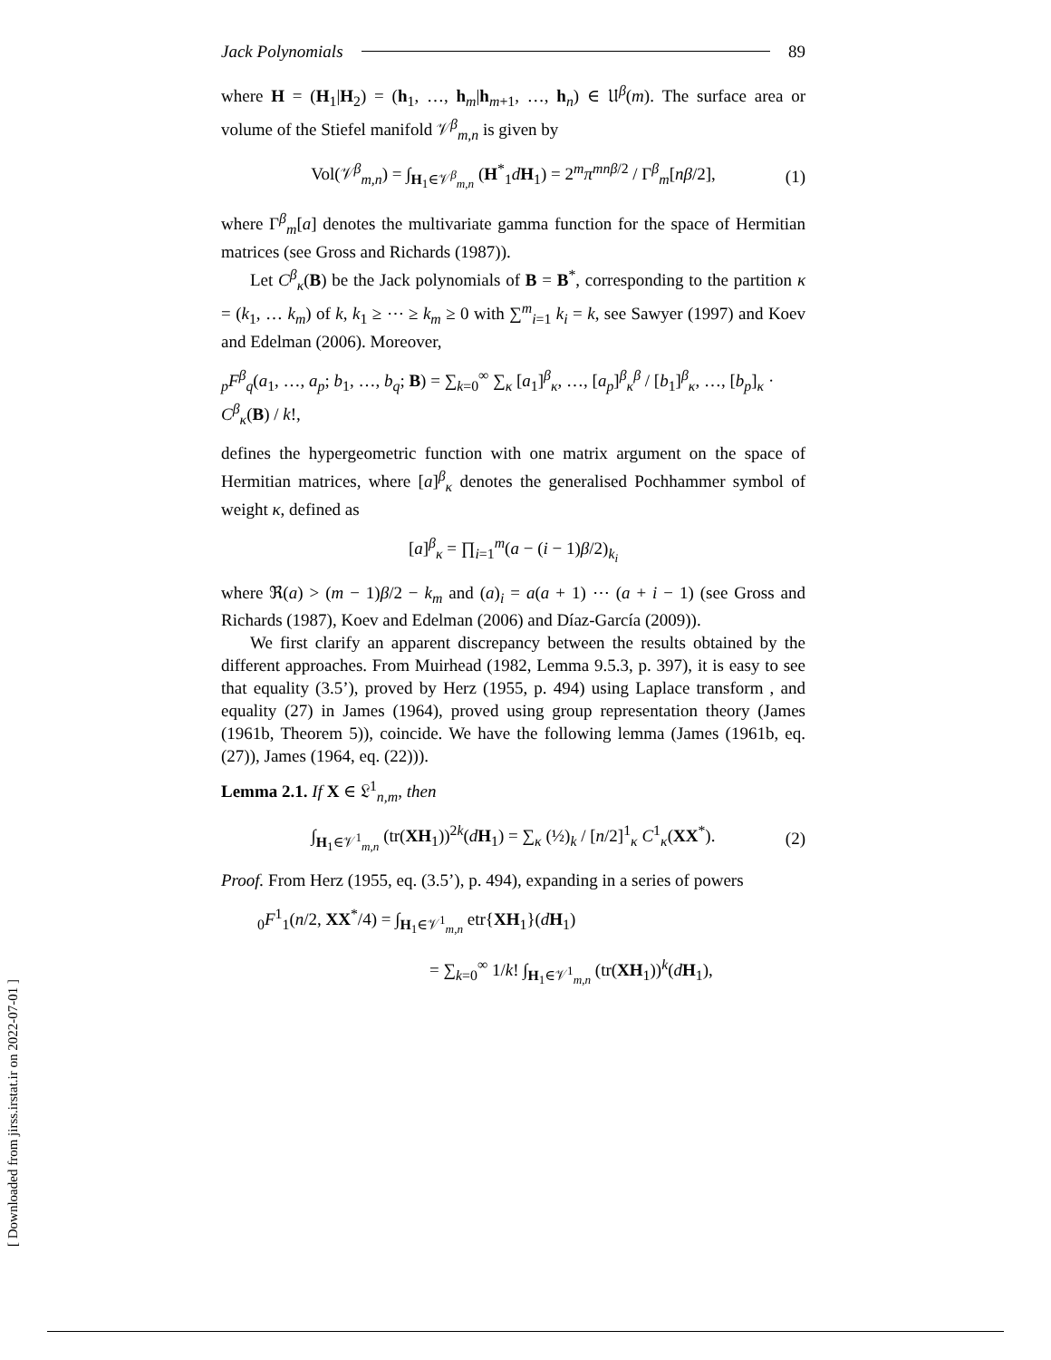Jack Polynomials 89
where H = (H<sub>1</sub>|H<sub>2</sub>) = (h<sub>1</sub>, …, h<sub>m</sub>|h<sub>m+1</sub>, …, h<sub>n</sub>) ∈ 𝔘<sup>β</sup>(m). The surface area or volume of the Stiefel manifold 𝒱<sup>β</sup><sub>m,n</sub> is given by
Vol(𝒱<sup>β</sup><sub>m,n</sub>) = ∫<sub>H<sub>1</sub>∈𝒱<sup>β</sup><sub>m,n</sub></sub> (H<sup>*</sup><sub>1</sub>dH<sub>1</sub>) = 2<sup>m</sup>π<sup>mnβ/2</sup> / Γ<sup>β</sup><sub>m</sub>[nβ/2], (1)
where Γ<sup>β</sup><sub>m</sub>[a] denotes the multivariate gamma function for the space of Hermitian matrices (see Gross and Richards (1987)).
Let C<sup>β</sup><sub>κ</sub>(B) be the Jack polynomials of B = B<sup>*</sup>, corresponding to the partition κ = (k<sub>1</sub>, … k<sub>m</sub>) of k, k<sub>1</sub> ≥ ⋯ ≥ k<sub>m</sub> ≥ 0 with ∑<sup>m</sup><sub>i=1</sub> k<sub>i</sub> = k, see Sawyer (1997) and Koev and Edelman (2006). Moreover,
<sub>p</sub>F<sup>β</sup><sub>q</sub>(a<sub>1</sub>, …, a<sub>p</sub>; b<sub>1</sub>, …, b<sub>q</sub>; B) = ∑<sub>k=0</sub><sup>∞</sup> ∑<sub>κ</sub> [a<sub>1</sub>]<sup>β</sup><sub>κ</sub>, …, [a<sub>p</sub>]<sup>β</sup><sub>κ</sub><sup>β</sup> / [b<sub>1</sub>]<sup>β</sup><sub>κ</sub>, …, [b<sub>p</sub>]<sub>κ</sub> · C<sup>β</sup><sub>κ</sub>(B) / k!,
defines the hypergeometric function with one matrix argument on the space of Hermitian matrices, where [a]<sup>β</sup><sub>κ</sub> denotes the generalised Pochhammer symbol of weight κ, defined as
[a]<sup>β</sup><sub>κ</sub> = ∏<sub>i=1</sub><sup>m</sup>(a − (i − 1)β/2)<sub>k<sub>i</sub></sub>
where ℜ(a) > (m − 1)β/2 − k<sub>m</sub> and (a)<sub>i</sub> = a(a + 1) ⋯ (a + i − 1) (see Gross and Richards (1987), Koev and Edelman (2006) and Díaz-García (2009)).
We first clarify an apparent discrepancy between the results obtained by the different approaches. From Muirhead (1982, Lemma 9.5.3, p. 397), it is easy to see that equality (3.5’), proved by Herz (1955, p. 494) using Laplace transform , and equality (27) in James (1964), proved using group representation theory (James (1961b, Theorem 5)), coincide. We have the following lemma (James (1961b, eq. (27)), James (1964, eq. (22))).
Lemma 2.1. If X ∈ 𝔏<sup>1</sup><sub>n,m</sub>, then
∫<sub>H<sub>1</sub>∈𝒱<sup>1</sup><sub>m,n</sub></sub> (tr(XH<sub>1</sub>))<sup>2k</sup>(dH<sub>1</sub>) = ∑<sub>κ</sub> (½)<sub>k</sub> / [n/2]<sup>1</sup><sub>κ</sub> C<sup>1</sup><sub>κ</sub>(XX<sup>*</sup>). (2)
Proof. From Herz (1955, eq. (3.5’), p. 494), expanding in a series of powers
<sub>0</sub>F<sup>1</sup><sub>1</sub>(n/2, XX<sup>*</sup>/4) = ∫<sub>H<sub>1</sub>∈𝒱<sup>1</sup><sub>m,n</sub></sub> etr{XH<sub>1</sub>}(dH<sub>1</sub>)
= ∑<sub>k=0</sub><sup>∞</sup> 1/k! ∫<sub>H<sub>1</sub>∈𝒱<sup>1</sup><sub>m,n</sub></sub> (tr(XH<sub>1</sub>))<sup>k</sup>(dH<sub>1</sub>),
[ Downloaded from jirss.irstat.ir on 2022-07-01 ]